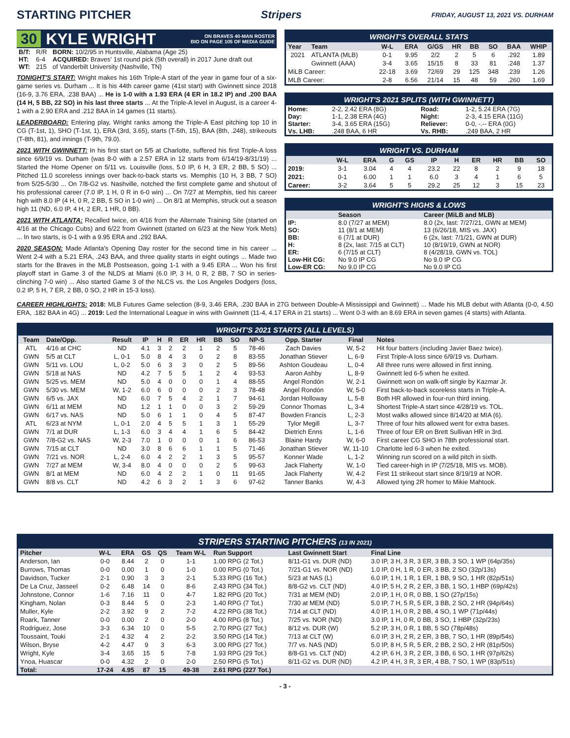STARTING PITCHER Stripers FRIDAY, AUGUST 13, 2021 VS. DURHAM
30 KYLE WRIGHT ON BRAVES 40-MAN ROSTER
BIO ON PAGE 105 OF MEDIA GUIDE
| B/T: | R/R | BORN: 10/2/95 in Huntsville, Alabama (Age 25) |
| HT: | 6-4 | ACQUIRED: Braves' 1st round pick (5th overall) in 2017 June draft out |
| WT: | 215 | of Vanderbilt University (Nashville, TN) |
TONIGHT'S START: Wright makes his 16th Triple-A start of the year in game four of a six-game series vs. Durham ... It is his 44th career game (41st start) with Gwinnett since 2018 (16-9, 3.76 ERA, .238 BAA) ... He is 1-0 with a 1.93 ERA (4 ER in 18.2 IP) and .200 BAA (14 H, 5 BB, 22 SO) in his last three starts ... At the Triple-A level in August, is a career 4-1 with a 2.90 ERA and .212 BAA in 14 games (11 starts).
LEADERBOARD: Entering play, Wright ranks among the Triple-A East pitching top 10 in CG (T-1st, 1), SHO (T-1st, 1), ERA (3rd, 3.65), starts (T-5th, 15), BAA (8th, .248), strikeouts (T-8th, 81), and innings (T-9th, 79.0).
2021 WITH GWINNETT: In his first start on 5/5 at Charlotte, suffered his first Triple-A loss since 6/9/19 vs. Durham (was 8-0 with a 2.57 ERA in 12 starts from 6/14/19-8/31/19) ... Started the Home Opener on 5/11 vs. Louisville (loss, 5.0 IP, 6 H, 3 ER, 2 BB, 5 SO) ... Pitched 11.0 scoreless innings over back-to-back starts vs. Memphis (10 H, 3 BB, 7 SO) from 5/25-5/30 ... On 7/8-G2 vs. Nashville, notched the first complete game and shutout of his professional career (7.0 IP, 1 H, 0 R in 6-0 win) ... On 7/27 at Memphis, tied his career high with 8.0 IP (4 H, 0 R, 2 BB, 5 SO in 1-0 win) ... On 8/1 at Memphis, struck out a season high 11 (ND, 6.0 IP, 4 H, 2 ER, 1 HR, 0 BB).
2021 WITH ATLANTA: Recalled twice, on 4/16 from the Alternate Training Site (started on 4/16 at the Chicago Cubs) and 6/22 from Gwinnett (started on 6/23 at the New York Mets) ... In two starts, is 0-1 with a 9.95 ERA and .292 BAA.
2020 SEASON: Made Atlanta's Opening Day roster for the second time in his career ... Went 2-4 with a 5.21 ERA, .243 BAA, and three quality starts in eight outings ... Made two starts for the Braves in the MLB Postseason, going 1-1 with a 9.45 ERA ... Won his first playoff start in Game 3 of the NLDS at Miami (6.0 IP, 3 H, 0 R, 2 BB, 7 SO in series-clinching 7-0 win) ... Also started Game 3 of the NLCS vs. the Los Angeles Dodgers (loss, 0.2 IP, 5 H, 7 ER, 2 BB, 0 SO, 2 HR in 15-3 loss).
WRIGHT'S OVERALL STATS
| Year | Team | W-L | ERA | G/GS | HR | BB | SO | BAA | WHIP |
| --- | --- | --- | --- | --- | --- | --- | --- | --- | --- |
| 2021 | ATLANTA (MLB) | 0-1 | 9.95 | 2/2 | 2 | 5 | 6 | .292 | 1.89 |
| | Gwinnett (AAA) | 3-4 | 3.65 | 15/15 | 8 | 33 | 81 | .248 | 1.37 |
| MiLB Career: | | 22-18 | 3.69 | 72/69 | 29 | 125 | 348 | .239 | 1.26 |
| MLB Career: | | 2-8 | 6.56 | 21/14 | 15 | 48 | 59 | .260 | 1.69 |
WRIGHT'S 2021 SPLITS (WITH GWINNETT)
| Home: | 2-2, 2.42 ERA (8G) | Road: | 1-2, 5.24 ERA (7G) |
| Day: | 1-1, 2.38 ERA (4G) | Night: | 2-3, 4.15 ERA (11G) |
| Starter: | 3-4, 3.65 ERA (15G) | Reliever: | 0-0, -.-- ERA (0G) |
| Vs. LHB: | .248 BAA, 6 HR | Vs. RHB: | .249 BAA, 2 HR |
WRIGHT VS. DURHAM
| | W-L | ERA | G | GS | IP | H | ER | HR | BB | SO |
| --- | --- | --- | --- | --- | --- | --- | --- | --- | --- | --- |
| 2019: | 3-1 | 3.04 | 4 | 4 | 23.2 | 22 | 8 | 2 | 9 | 18 |
| 2021: | 0-1 | 6.00 | 1 | 1 | 6.0 | 3 | 4 | 1 | 6 | 5 |
| Career: | 3-2 | 3.64 | 5 | 5 | 29.2 | 25 | 12 | 3 | 15 | 23 |
WRIGHT'S HIGHS & LOWS
| | Season | Career (MiLB and MLB) |
| --- | --- | --- |
| IP: | 8.0 (7/27 at MEM) | 8.0 (2x, last: 7/27/21, GWN at MEM) |
| SO: | 11 (8/1 at MEM) | 13 (6/26/18, MIS vs. JAX) |
| BB: | 6 (7/1 at DUR) | 6 (2x, last: 7/1/21, GWN at DUR) |
| H: | 8 (2x, last: 7/15 at CLT) | 10 (8/19/19, GWN at NOR) |
| ER: | 6 (7/15 at CLT) | 8 (4/28/19, GWN vs. TOL) |
| Low-Hit CG: | No 9.0 IP CG | No 9.0 IP CG |
| Low-ER CG: | No 9.0 IP CG | No 9.0 IP CG |
CAREER HIGHLIGHTS: 2018: MLB Futures Game selection (8-9, 3.46 ERA, .230 BAA in 27G between Double-A Mississippi and Gwinnett) ... Made his MLB debut with Atlanta (0-0, 4.50 ERA, .182 BAA in 4G) ... 2019: Led the International League in wins with Gwinnett (11-4, 4.17 ERA in 21 starts) ... Went 0-3 with an 8.69 ERA in seven games (4 starts) with Atlanta.
WRIGHT'S 2021 STARTS (ALL LEVELS)
| Team | Date/Opp. | Result | IP | H | R | ER | HR | BB | SO | NP-S | Opp. Starter | Final | Notes |
| --- | --- | --- | --- | --- | --- | --- | --- | --- | --- | --- | --- | --- | --- |
| ATL | 4/16 at CHC | ND | 4.1 | 3 | 2 | 2 | 1 | 2 | 5 | 78-46 | Zach Davies | W, 5-2 | Hit four batters (including Javier Baez twice). |
| GWN | 5/5 at CLT | L, 0-1 | 5.0 | 8 | 4 | 3 | 0 | 2 | 8 | 83-55 | Jonathan Stiever | L, 6-9 | First Triple-A loss since 6/9/19 vs. Durham. |
| GWN | 5/11 vs. LOU | L, 0-2 | 5.0 | 6 | 3 | 3 | 0 | 2 | 5 | 89-56 | Ashton Goudeau | L, 0-4 | All three runs were allowed in first inning. |
| GWN | 5/18 at NAS | ND | 4.2 | 7 | 5 | 5 | 1 | 2 | 4 | 93-53 | Aaron Ashby | L, 8-9 | Gwinnett led 6-5 when he exited. |
| GWN | 5/25 vs. MEM | ND | 5.0 | 4 | 0 | 0 | 0 | 1 | 4 | 88-55 | Angel Rondón | W, 2-1 | Gwinnett won on walk-off single by Kazmar Jr. |
| GWN | 5/30 vs. MEM | W, 1-2 | 6.0 | 6 | 0 | 0 | 0 | 2 | 3 | 78-48 | Angel Rondón | W, 5-0 | First back-to-back scoreless starts in Triple-A. |
| GWN | 6/5 vs. JAX | ND | 6.0 | 7 | 5 | 4 | 2 | 1 | 7 | 94-61 | Jordan Holloway | L, 5-8 | Both HR allowed in four-run third inning. |
| GWN | 6/11 at MEM | ND | 1.2 | 1 | 1 | 0 | 0 | 3 | 2 | 59-29 | Connor Thomas | L, 3-4 | Shortest Triple-A start since 4/28/19 vs. TOL. |
| GWN | 6/17 vs. NAS | ND | 5.0 | 6 | 1 | 1 | 0 | 4 | 5 | 87-47 | Bowden Francis | L, 2-3 | Most walks allowed since 8/14/20 at MIA (6). |
| ATL | 6/23 at NYM | L, 0-1 | 2.0 | 4 | 5 | 5 | 1 | 3 | 1 | 55-29 | Tylor Megill | L, 3-7 | Three of four hits allowed went for extra bases. |
| GWN | 7/1 at DUR | L, 1-3 | 6.0 | 3 | 4 | 4 | 1 | 6 | 5 | 84-42 | Dietrich Enns | L, 1-6 | Three of four ER on Brett Sullivan HR in 3rd. |
| GWN | 7/8-G2 vs. NAS | W, 2-3 | 7.0 | 1 | 0 | 0 | 0 | 1 | 6 | 86-53 | Blaine Hardy | W, 6-0 | First career CG SHO in 78th professional start. |
| GWN | 7/15 at CLT | ND | 3.0 | 8 | 6 | 6 | 1 | 1 | 5 | 71-46 | Jonathan Stiever | W, 11-10 | Charlotte led 6-3 when he exited. |
| GWN | 7/21 vs. NOR | L, 2-4 | 6.0 | 4 | 2 | 2 | 1 | 3 | 5 | 95-57 | Konner Wade | L, 1-2 | Winning run scored on a wild pitch in sixth. |
| GWN | 7/27 at MEM | W, 3-4 | 8.0 | 4 | 0 | 0 | 0 | 2 | 5 | 99-63 | Jack Flaherty | W, 1-0 | Tied career-high in IP (7/25/18, MIS vs. MOB). |
| GWN | 8/1 at MEM | ND | 6.0 | 4 | 2 | 2 | 1 | 0 | 11 | 91-65 | Jack Flaherty | W, 4-2 | First 11 strikeout start since 8/19/19 at NOR. |
| GWN | 8/8 vs. CLT | ND | 4.2 | 6 | 3 | 2 | 1 | 3 | 6 | 97-62 | Tanner Banks | W, 4-3 | Allowed tying 2R homer to Mikie Mahtook. |
STRIPERS STARTING PITCHERS (13 IN 2021)
| Pitcher | W-L | ERA | GS | QS | Team W-L | Run Support | Last Gwinnett Start | Final Line |
| --- | --- | --- | --- | --- | --- | --- | --- | --- |
| Anderson, Ian | 0-0 | 8.44 | 2 | 0 | 1-1 | 1.00 RPG (2 Tot.) | 8/11-G1 vs. DUR (ND) | 3.0 IP, 3 H, 3 R, 3 ER, 3 BB, 3 SO, 1 WP (64p/35s) |
| Burrows, Thomas | 0-0 | 0.00 | 1 | 0 | 1-0 | 0.00 RPG (0 Tot.) | 7/21-G1 vs. NOR (ND) | 1.0 IP, 0 H, 1 R, 0 ER, 3 BB, 2 SO (32p/13s) |
| Davidson, Tucker | 2-1 | 0.90 | 3 | 3 | 2-1 | 5.33 RPG (16 Tot.) | 5/23 at NAS (L) | 6.0 IP, 1 H, 1 R, 1 ER, 1 BB, 9 SO, 1 HR (82p/51s) |
| De La Cruz, Jasseel | 0-2 | 6.48 | 14 | 0 | 8-6 | 2.43 RPG (34 Tot.) | 8/8-G2 vs. CLT (ND) | 4.0 IP, 5 H, 2 R, 2 ER, 3 BB, 1 SO, 1 HBP (69p/42s) |
| Johnstone, Connor | 1-6 | 7.16 | 11 | 0 | 4-7 | 1.82 RPG (20 Tot.) | 7/31 at MEM (ND) | 2.0 IP, 1 H, 0 R, 0 BB, 1 SO (27p/15s) |
| Kingham, Nolan | 0-3 | 8.44 | 5 | 0 | 2-3 | 1.40 RPG (7 Tot.) | 7/30 at MEM (ND) | 5.0 IP, 7 H, 5 R, 5 ER, 3 BB, 2 SO, 2 HR (94p/64s) |
| Muller, Kyle | 2-2 | 3.92 | 9 | 2 | 7-2 | 4.22 RPG (38 Tot.) | 7/14 at CLT (ND) | 4.0 IP, 1 H, 0 R, 2 BB, 4 SO, 1 WP (71p/44s) |
| Roark, Tanner | 0-0 | 0.00 | 2 | 0 | 2-0 | 4.00 RPG (8 Tot.) | 7/25 vs. NOR (ND) | 3.0 IP, 1 H, 0 R, 0 BB, 3 SO, 1 HBP (32p/23s) |
| Rodriguez, Jose | 3-3 | 6.34 | 10 | 0 | 5-5 | 2.70 RPG (27 Tot.) | 8/12 vs. DUR (W) | 5.2 IP, 3 H, 0 R, 1 BB, 5 SO (78p/48s) |
| Toussaint, Touki | 2-1 | 4.32 | 4 | 2 | 2-2 | 3.50 RPG (14 Tot.) | 7/13 at CLT (W) | 6.0 IP, 3 H, 2 R, 2 ER, 3 BB, 7 SO, 1 HR (89p/54s) |
| Wilson, Bryse | 4-2 | 4.47 | 9 | 3 | 6-3 | 3.00 RPG (27 Tot.) | 7/7 vs. NAS (ND) | 5.0 IP, 8 H, 5 R, 5 ER, 2 BB, 2 SO, 2 HR (81p/50s) |
| Wright, Kyle | 3-4 | 3.65 | 15 | 5 | 7-8 | 1.93 RPG (29 Tot.) | 8/8-G1 vs. CLT (ND) | 4.2 IP, 6 H, 3 R, 2 ER, 3 BB, 6 SO, 1 HR (97p/62s) |
| Ynoa, Huascar | 0-0 | 4.32 | 2 | 0 | 2-0 | 2.50 RPG (5 Tot.) | 8/11-G2 vs. DUR (ND) | 4.2 IP, 4 H, 3 R, 3 ER, 4 BB, 7 SO, 1 WP (83p/51s) |
| Total: | 17-24 | 4.95 | 87 | 15 | 49-38 | 2.61 RPG (227 Tot.) | | |
- 3 -